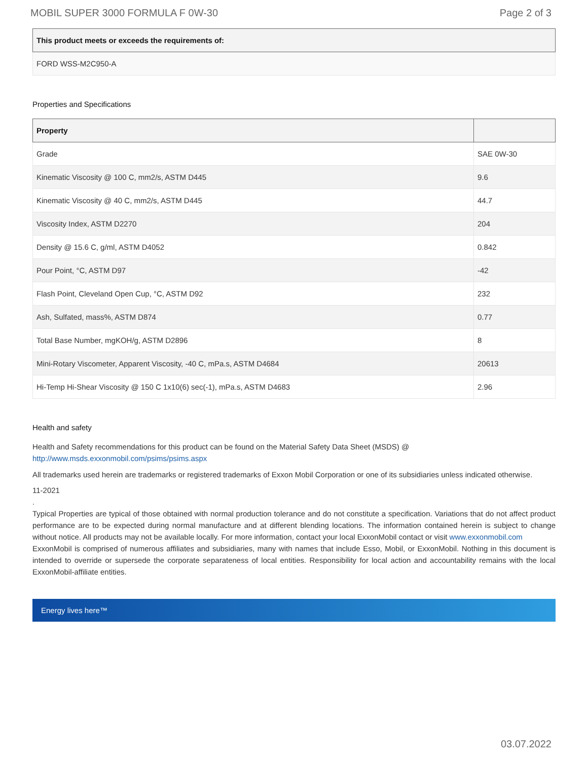MOBIL SUPER 3000 FORMULA F 0W-30 Page 2 of 3
| This product meets or exceeds the requirements of: |
| --- |
| FORD WSS-M2C950-A |
Properties and Specifications
| Property | |
| --- | --- |
| Grade | SAE 0W-30 |
| Kinematic Viscosity @ 100 C, mm2/s, ASTM D445 | 9.6 |
| Kinematic Viscosity @ 40 C, mm2/s, ASTM D445 | 44.7 |
| Viscosity Index, ASTM D2270 | 204 |
| Density @ 15.6 C, g/ml, ASTM D4052 | 0.842 |
| Pour Point, °C, ASTM D97 | -42 |
| Flash Point, Cleveland Open Cup, °C, ASTM D92 | 232 |
| Ash, Sulfated, mass%, ASTM D874 | 0.77 |
| Total Base Number, mgKOH/g, ASTM D2896 | 8 |
| Mini-Rotary Viscometer, Apparent Viscosity, -40 C, mPa.s, ASTM D4684 | 20613 |
| Hi-Temp Hi-Shear Viscosity @ 150 C 1x10(6) sec(-1), mPa.s, ASTM D4683 | 2.96 |
Health and safety
Health and Safety recommendations for this product can be found on the Material Safety Data Sheet (MSDS) @ http://www.msds.exxonmobil.com/psims/psims.aspx
All trademarks used herein are trademarks or registered trademarks of Exxon Mobil Corporation or one of its subsidiaries unless indicated otherwise.
11-2021
.
Typical Properties are typical of those obtained with normal production tolerance and do not constitute a specification. Variations that do not affect product performance are to be expected during normal manufacture and at different blending locations. The information contained herein is subject to change without notice. All products may not be available locally. For more information, contact your local ExxonMobil contact or visit www.exxonmobil.com
ExxonMobil is comprised of numerous affiliates and subsidiaries, many with names that include Esso, Mobil, or ExxonMobil. Nothing in this document is intended to override or supersede the corporate separateness of local entities. Responsibility for local action and accountability remains with the local ExxonMobil-affiliate entities.
Energy lives here™
03.07.2022